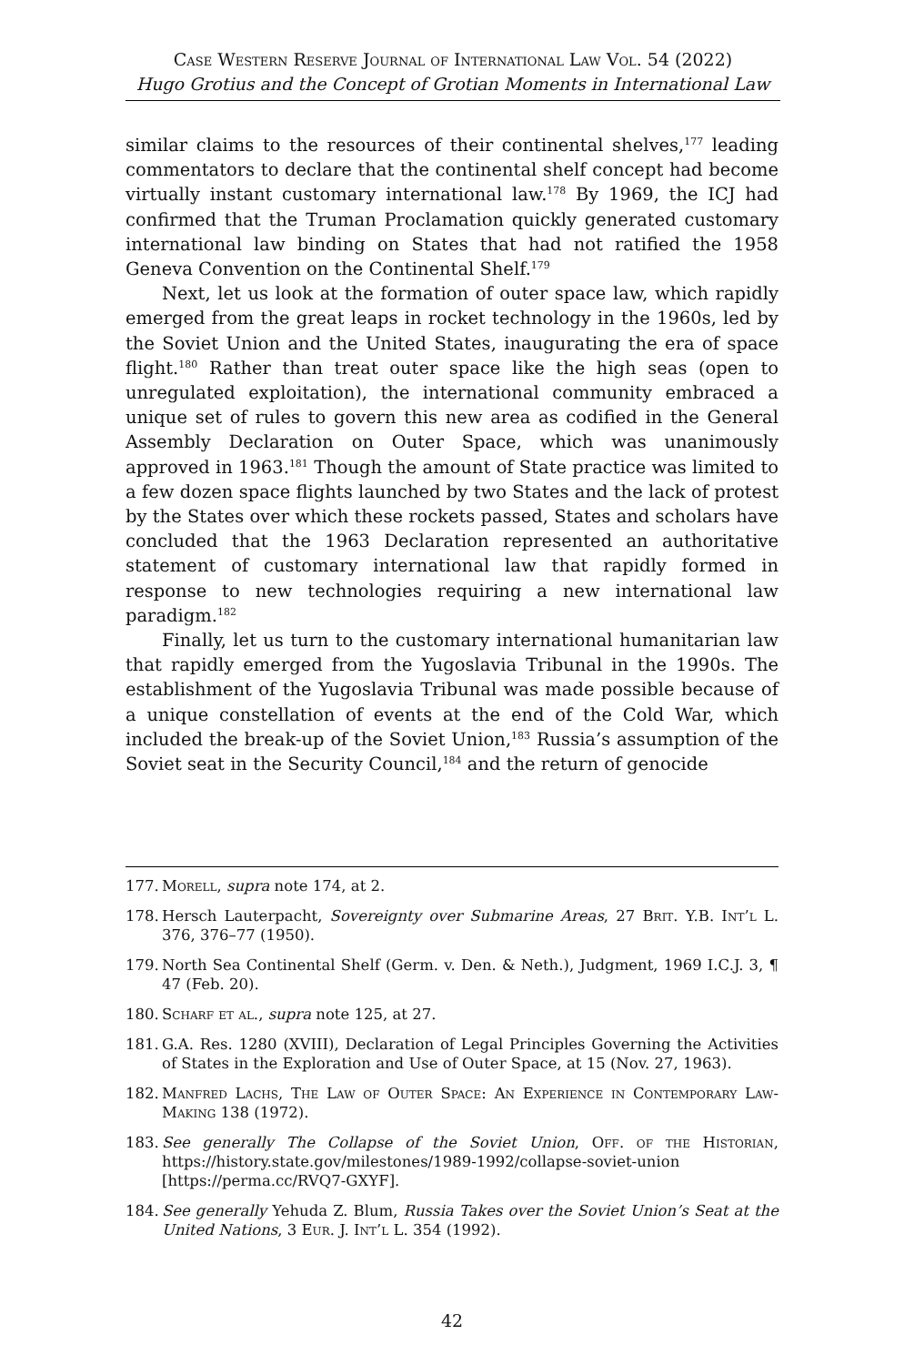Case Western Reserve Journal of International Law Vol. 54 (2022)
Hugo Grotius and the Concept of Grotian Moments in International Law
similar claims to the resources of their continental shelves,<sup>177</sup> leading commentators to declare that the continental shelf concept had become virtually instant customary international law.<sup>178</sup> By 1969, the ICJ had confirmed that the Truman Proclamation quickly generated customary international law binding on States that had not ratified the 1958 Geneva Convention on the Continental Shelf.<sup>179</sup>
Next, let us look at the formation of outer space law, which rapidly emerged from the great leaps in rocket technology in the 1960s, led by the Soviet Union and the United States, inaugurating the era of space flight.<sup>180</sup> Rather than treat outer space like the high seas (open to unregulated exploitation), the international community embraced a unique set of rules to govern this new area as codified in the General Assembly Declaration on Outer Space, which was unanimously approved in 1963.<sup>181</sup> Though the amount of State practice was limited to a few dozen space flights launched by two States and the lack of protest by the States over which these rockets passed, States and scholars have concluded that the 1963 Declaration represented an authoritative statement of customary international law that rapidly formed in response to new technologies requiring a new international law paradigm.<sup>182</sup>
Finally, let us turn to the customary international humanitarian law that rapidly emerged from the Yugoslavia Tribunal in the 1990s. The establishment of the Yugoslavia Tribunal was made possible because of a unique constellation of events at the end of the Cold War, which included the break-up of the Soviet Union,<sup>183</sup> Russia’s assumption of the Soviet seat in the Security Council,<sup>184</sup> and the return of genocide
177. Morell, supra note 174, at 2.
178. Hersch Lauterpacht, Sovereignty over Submarine Areas, 27 Brit. Y.B. Int’l L. 376, 376–77 (1950).
179. North Sea Continental Shelf (Germ. v. Den. & Neth.), Judgment, 1969 I.C.J. 3, ¶ 47 (Feb. 20).
180. Scharf et al., supra note 125, at 27.
181. G.A. Res. 1280 (XVIII), Declaration of Legal Principles Governing the Activities of States in the Exploration and Use of Outer Space, at 15 (Nov. 27, 1963).
182. Manfred Lachs, The Law of Outer Space: An Experience in Contemporary Law-Making 138 (1972).
183. See generally The Collapse of the Soviet Union, Off. of the Historian, https://history.state.gov/milestones/1989-1992/collapse-soviet-union [https://perma.cc/RVQ7-GXYF].
184. See generally Yehuda Z. Blum, Russia Takes over the Soviet Union’s Seat at the United Nations, 3 Eur. J. Int’l L. 354 (1992).
42